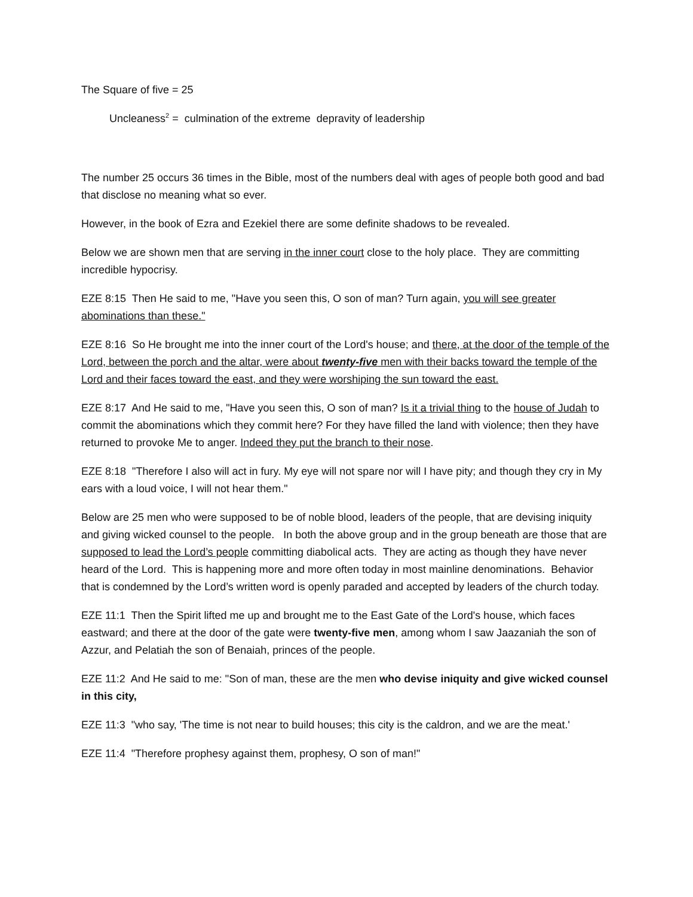The Square of five = 25
Uncleaness<sup>2</sup> = culmination of the extreme depravity of leadership
The number 25 occurs 36 times in the Bible, most of the numbers deal with ages of people both good and bad that disclose no meaning what so ever.
However, in the book of Ezra and Ezekiel there are some definite shadows to be revealed.
Below we are shown men that are serving in the inner court close to the holy place. They are committing incredible hypocrisy.
EZE 8:15 Then He said to me, "Have you seen this, O son of man? Turn again, you will see greater abominations than these."
EZE 8:16 So He brought me into the inner court of the Lord's house; and there, at the door of the temple of the Lord, between the porch and the altar, were about twenty-five men with their backs toward the temple of the Lord and their faces toward the east, and they were worshiping the sun toward the east.
EZE 8:17 And He said to me, "Have you seen this, O son of man? Is it a trivial thing to the house of Judah to commit the abominations which they commit here? For they have filled the land with violence; then they have returned to provoke Me to anger. Indeed they put the branch to their nose.
EZE 8:18 "Therefore I also will act in fury. My eye will not spare nor will I have pity; and though they cry in My ears with a loud voice, I will not hear them."
Below are 25 men who were supposed to be of noble blood, leaders of the people, that are devising iniquity and giving wicked counsel to the people. In both the above group and in the group beneath are those that are supposed to lead the Lord’s people committing diabolical acts. They are acting as though they have never heard of the Lord. This is happening more and more often today in most mainline denominations. Behavior that is condemned by the Lord’s written word is openly paraded and accepted by leaders of the church today.
EZE 11:1 Then the Spirit lifted me up and brought me to the East Gate of the Lord's house, which faces eastward; and there at the door of the gate were twenty-five men, among whom I saw Jaazaniah the son of Azzur, and Pelatiah the son of Benaiah, princes of the people.
EZE 11:2 And He said to me: "Son of man, these are the men who devise iniquity and give wicked counsel in this city,
EZE 11:3 "who say, 'The time is not near to build houses; this city is the caldron, and we are the meat.'
EZE 11:4 "Therefore prophesy against them, prophesy, O son of man!"